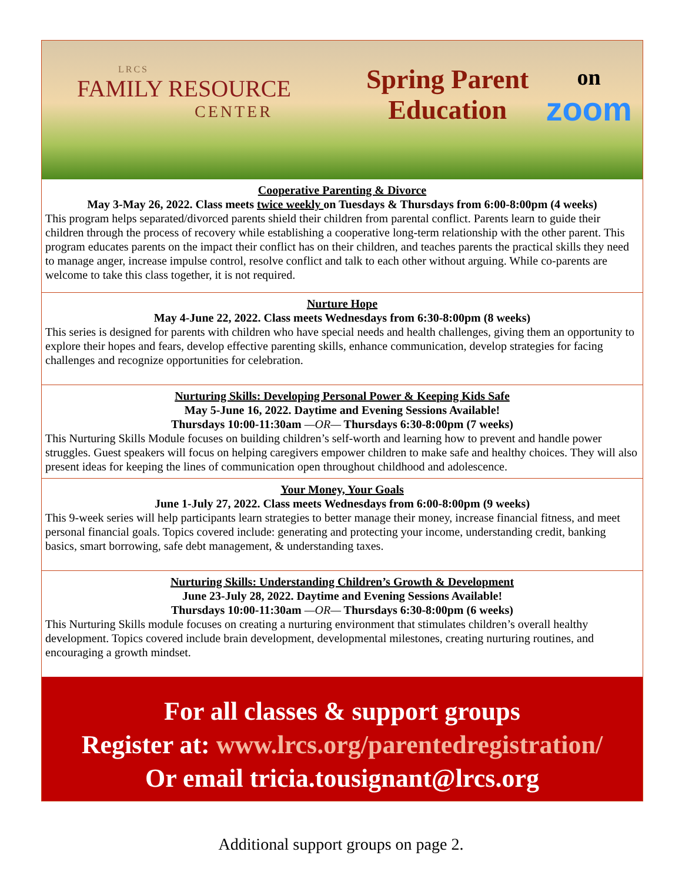LRCS
FAMILY RESOURCE
CENTER
Spring Parent Education
on
zoom
Cooperative Parenting & Divorce
May 3-May 26, 2022. Class meets twice weekly on Tuesdays & Thursdays from 6:00-8:00pm (4 weeks)
This program helps separated/divorced parents shield their children from parental conflict. Parents learn to guide their children through the process of recovery while establishing a cooperative long-term relationship with the other parent. This program educates parents on the impact their conflict has on their children, and teaches parents the practical skills they need to manage anger, increase impulse control, resolve conflict and talk to each other without arguing. While co-parents are welcome to take this class together, it is not required.
Nurture Hope
May 4-June 22, 2022. Class meets Wednesdays from 6:30-8:00pm (8 weeks)
This series is designed for parents with children who have special needs and health challenges, giving them an opportunity to explore their hopes and fears, develop effective parenting skills, enhance communication, develop strategies for facing challenges and recognize opportunities for celebration.
Nurturing Skills: Developing Personal Power & Keeping Kids Safe
May 5-June 16, 2022. Daytime and Evening Sessions Available!
Thursdays 10:00-11:30am —OR— Thursdays 6:30-8:00pm (7 weeks)
This Nurturing Skills Module focuses on building children’s self-worth and learning how to prevent and handle power struggles. Guest speakers will focus on helping caregivers empower children to make safe and healthy choices. They will also present ideas for keeping the lines of communication open throughout childhood and adolescence.
Your Money, Your Goals
June 1-July 27, 2022. Class meets Wednesdays from 6:00-8:00pm (9 weeks)
This 9-week series will help participants learn strategies to better manage their money, increase financial fitness, and meet personal financial goals. Topics covered include: generating and protecting your income, understanding credit, banking basics, smart borrowing, safe debt management, & understanding taxes.
Nurturing Skills: Understanding Children’s Growth & Development
June 23-July 28, 2022. Daytime and Evening Sessions Available!
Thursdays 10:00-11:30am —OR— Thursdays 6:30-8:00pm (6 weeks)
This Nurturing Skills module focuses on creating a nurturing environment that stimulates children’s overall healthy development. Topics covered include brain development, developmental milestones, creating nurturing routines, and encouraging a growth mindset.
For all classes & support groups
Register at: www.lrcs.org/parentedregistration/
Or email tricia.tousignant@lrcs.org
Additional support groups on page 2.